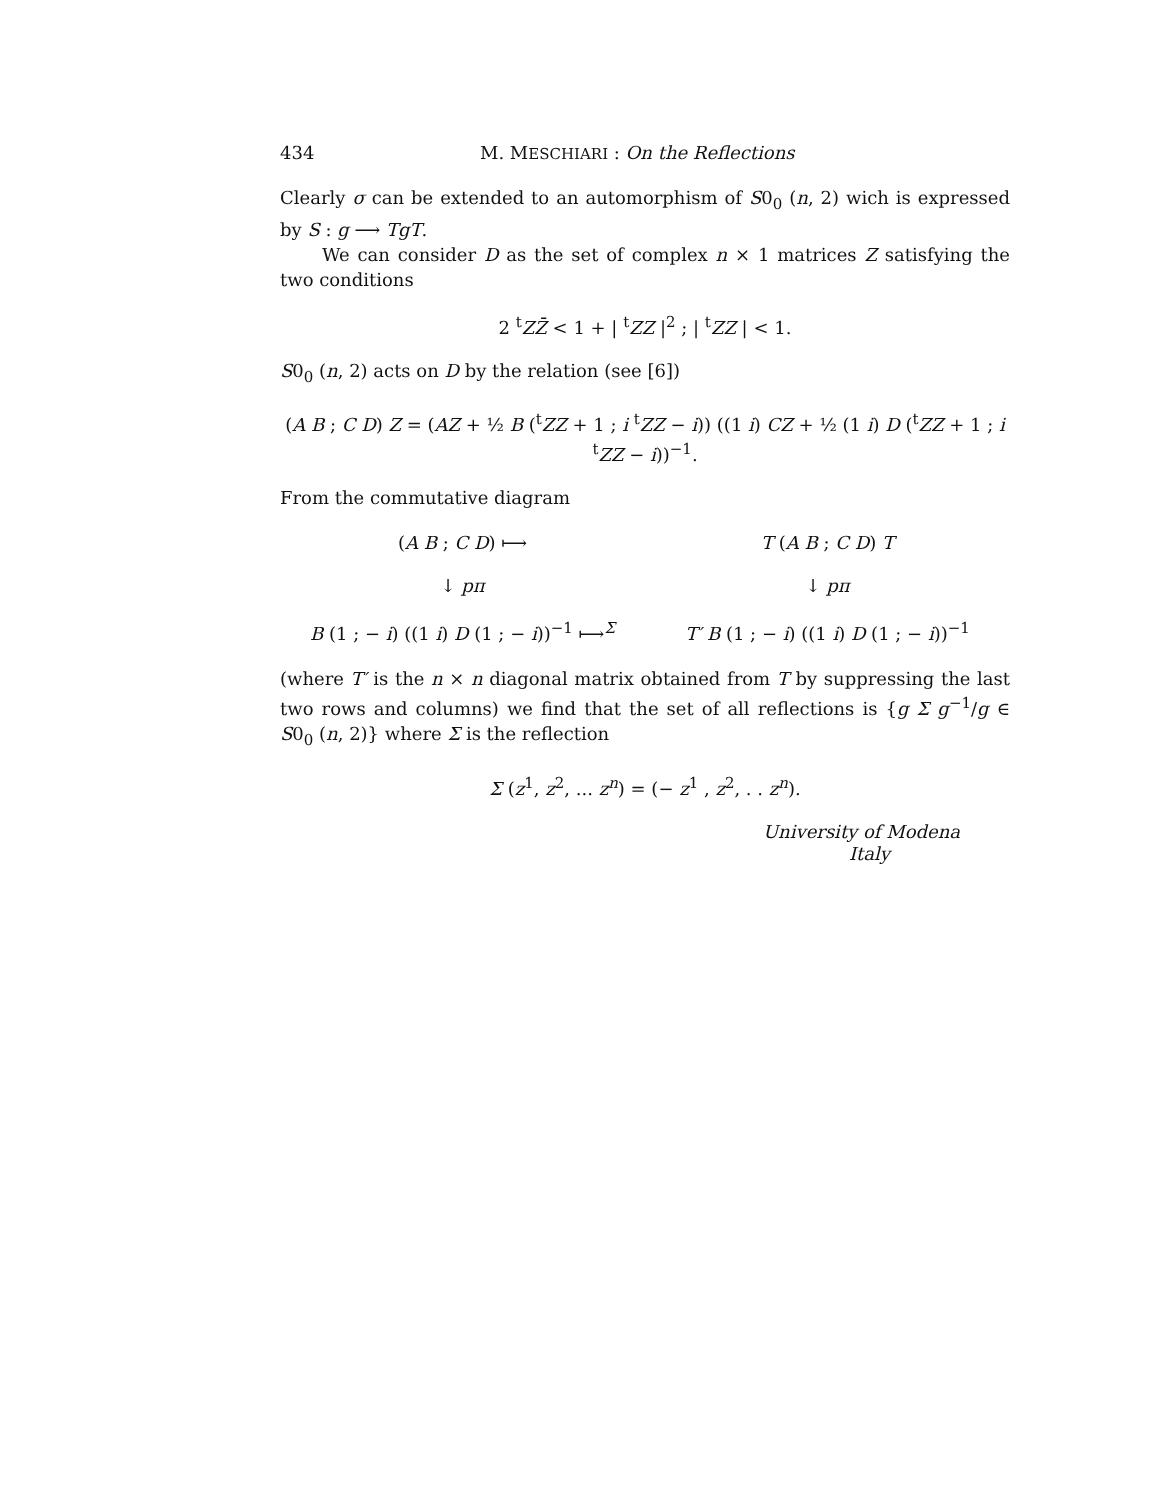434 M. MESCHIARI : On the Reflections
Clearly σ can be extended to an automorphism of S0<sub>0</sub> (n, 2) wich is expressed by S : g ⟶ TgT.
We can consider D as the set of complex n × 1 matrices Z satisfying the two conditions
2 <sup>t</sup>ZZ̄ < 1 + | <sup>t</sup>ZZ |<sup>2</sup> ; | <sup>t</sup>ZZ | < 1.
S0<sub>0</sub> (n, 2) acts on D by the relation (see [6])
(A B ; C D) Z = (AZ + ½ B (<sup>t</sup>ZZ + 1 ; i <sup>t</sup>ZZ − i)) ((1 i) CZ + ½ (1 i) D (<sup>t</sup>ZZ + 1 ; i <sup>t</sup>ZZ − i))<sup>−1</sup>.
From the commutative diagram
(A B ; C D) ⟼
T (A B ; C D) T
↓ pπ
↓ pπ
B (1 ; − i) ((1 i) D (1 ; − i))<sup>−1</sup> ⟼<sup>Σ</sup>
T′ B (1 ; − i) ((1 i) D (1 ; − i))<sup>−1</sup>
(where T′ is the n × n diagonal matrix obtained from T by suppressing the last two rows and columns) we find that the set of all reflections is {g Σ g<sup>−1</sup>/g ∈ S0<sub>0</sub> (n, 2)} where Σ is the reflection
Σ (z<sup>1</sup>, z<sup>2</sup>, ... z<sup>n</sup>) = (− z<sup>1</sup> , z<sup>2</sup>, . . z<sup>n</sup>).
University of Modena
Italy